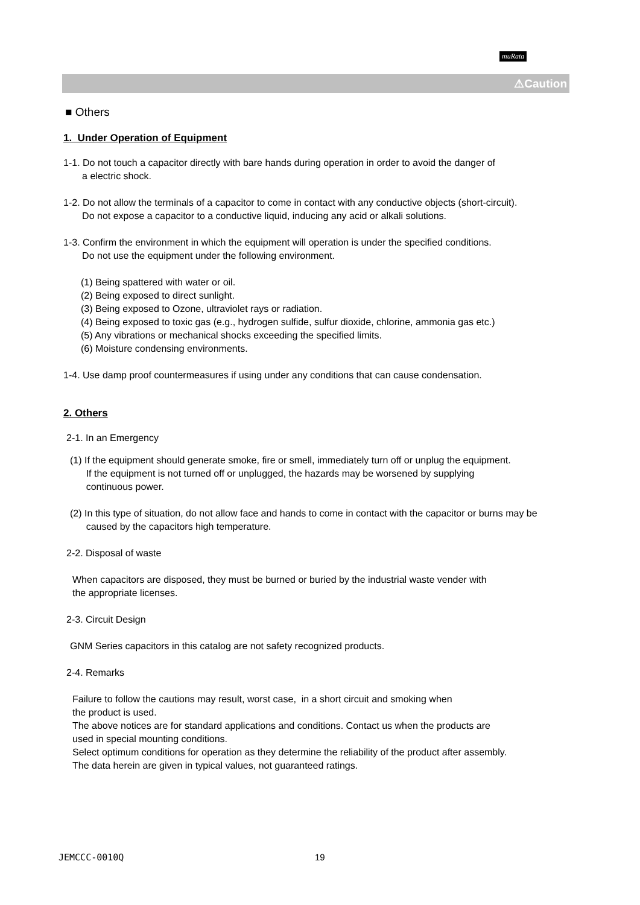muRata
⚠Caution
■ Others
1. Under Operation of Equipment
1-1. Do not touch a capacitor directly with bare hands during operation in order to avoid the danger of
a electric shock.
1-2. Do not allow the terminals of a capacitor to come in contact with any conductive objects (short-circuit).
Do not expose a capacitor to a conductive liquid, inducing any acid or alkali solutions.
1-3. Confirm the environment in which the equipment will operation is under the specified conditions.
Do not use the equipment under the following environment.
(1) Being spattered with water or oil.
(2) Being exposed to direct sunlight.
(3) Being exposed to Ozone, ultraviolet rays or radiation.
(4) Being exposed to toxic gas (e.g., hydrogen sulfide, sulfur dioxide, chlorine, ammonia gas etc.)
(5) Any vibrations or mechanical shocks exceeding the specified limits.
(6) Moisture condensing environments.
1-4. Use damp proof countermeasures if using under any conditions that can cause condensation.
2. Others
2-1. In an Emergency
(1) If the equipment should generate smoke, fire or smell, immediately turn off or unplug the equipment.
If the equipment is not turned off or unplugged, the hazards may be worsened by supplying
continuous power.
(2) In this type of situation, do not allow face and hands to come in contact with the capacitor or burns may be
caused by the capacitors high temperature.
2-2. Disposal of waste
When capacitors are disposed, they must be burned or buried by the industrial waste vender with
the appropriate licenses.
2-3. Circuit Design
GNM Series capacitors in this catalog are not safety recognized products.
2-4. Remarks
Failure to follow the cautions may result, worst case, in a short circuit and smoking when
the product is used.
The above notices are for standard applications and conditions. Contact us when the products are
used in special mounting conditions.
Select optimum conditions for operation as they determine the reliability of the product after assembly.
The data herein are given in typical values, not guaranteed ratings.
JEMCCC-0010Q 19